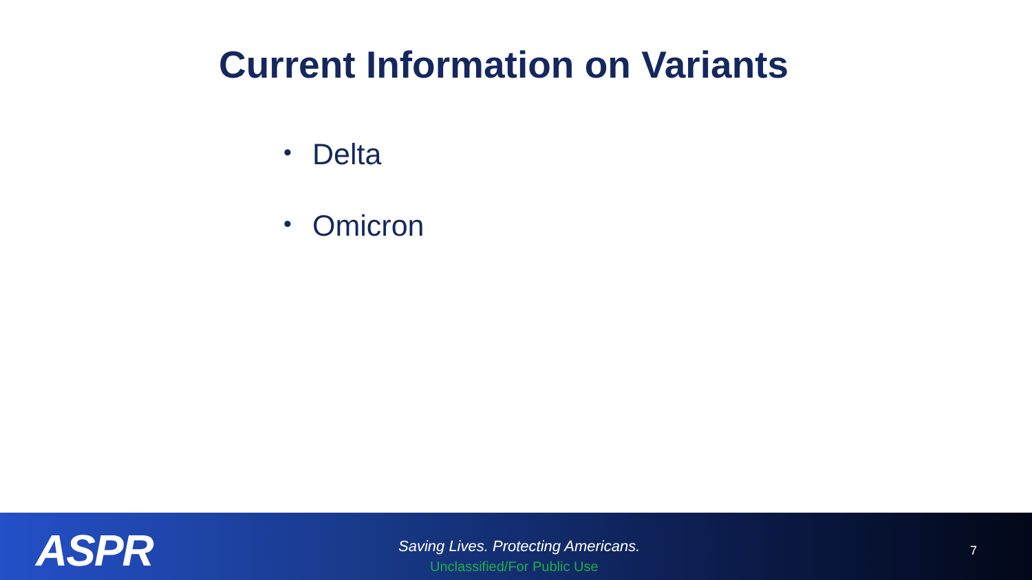Current Information on Variants
• Delta
• Omicron
ASPR
Saving Lives. Protecting Americans.
Unclassified/For Public Use
7